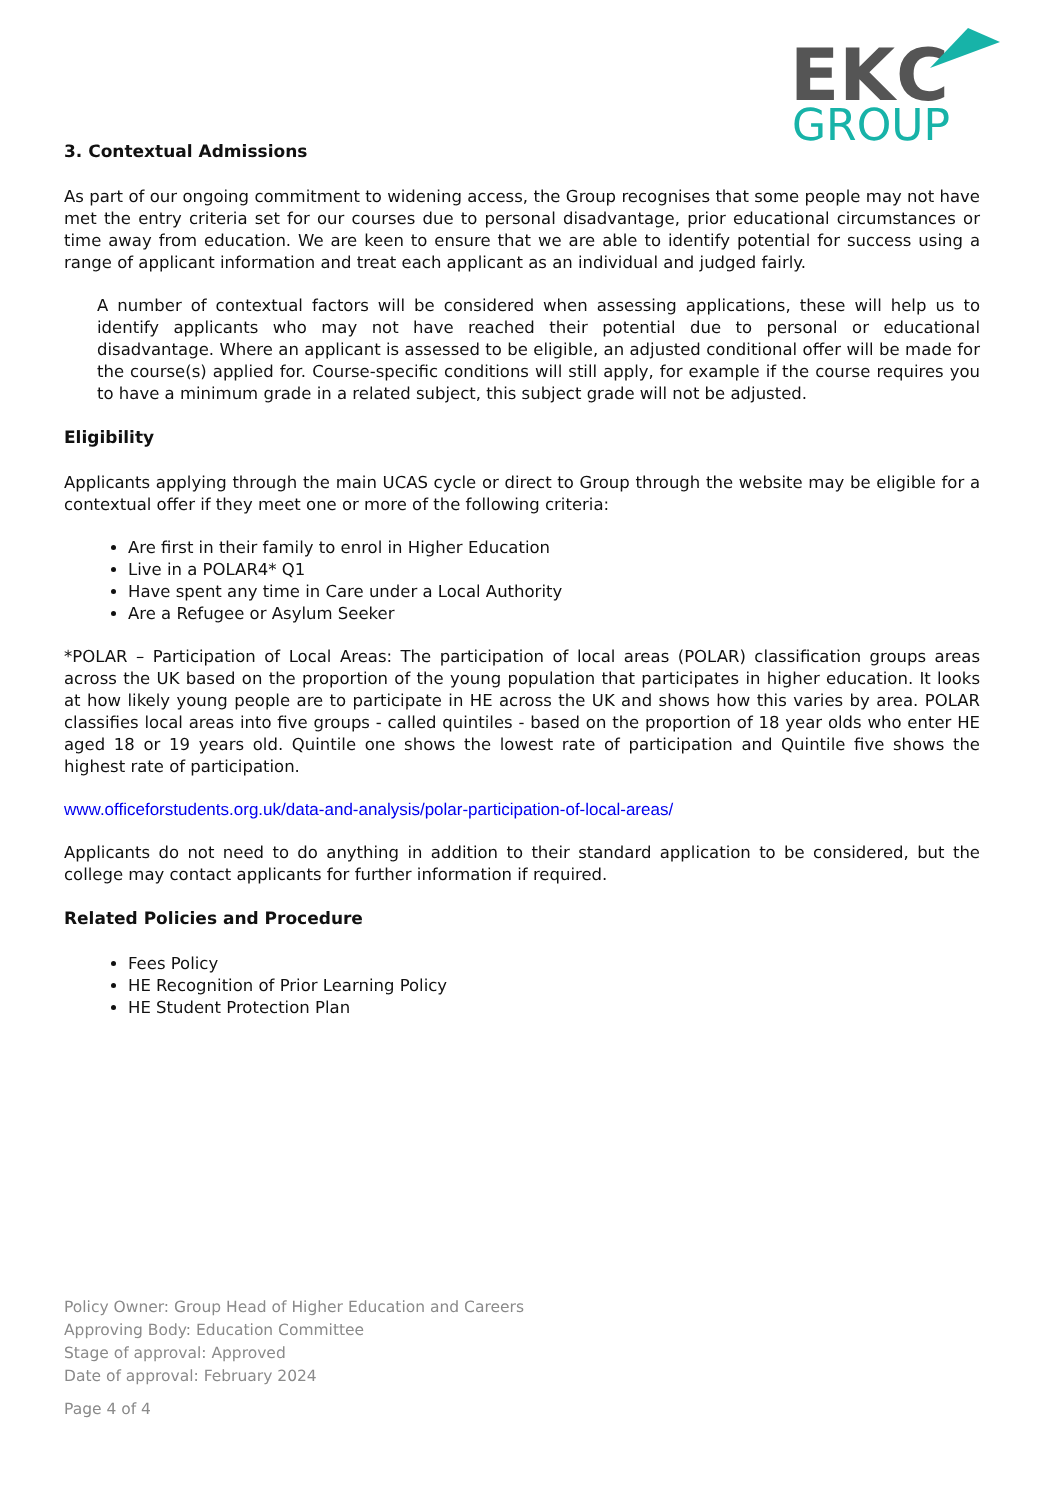EK
C
GROUP
3. Contextual Admissions
As part of our ongoing commitment to widening access, the Group recognises that some people may not have met the entry criteria set for our courses due to personal disadvantage, prior educational circumstances or time away from education. We are keen to ensure that we are able to identify potential for success using a range of applicant information and treat each applicant as an individual and judged fairly.
A number of contextual factors will be considered when assessing applications, these will help us to identify applicants who may not have reached their potential due to personal or educational disadvantage. Where an applicant is assessed to be eligible, an adjusted conditional offer will be made for the course(s) applied for. Course-specific conditions will still apply, for example if the course requires you to have a minimum grade in a related subject, this subject grade will not be adjusted.
Eligibility
Applicants applying through the main UCAS cycle or direct to Group through the website may be eligible for a contextual offer if they meet one or more of the following criteria:
Are first in their family to enrol in Higher Education
Live in a POLAR4* Q1
Have spent any time in Care under a Local Authority
Are a Refugee or Asylum Seeker
*POLAR – Participation of Local Areas: The participation of local areas (POLAR) classification groups areas across the UK based on the proportion of the young population that participates in higher education. It looks at how likely young people are to participate in HE across the UK and shows how this varies by area. POLAR classifies local areas into five groups - called quintiles - based on the proportion of 18 year olds who enter HE aged 18 or 19 years old. Quintile one shows the lowest rate of participation and Quintile five shows the highest rate of participation.
www.officeforstudents.org.uk/data-and-analysis/polar-participation-of-local-areas/
Applicants do not need to do anything in addition to their standard application to be considered, but the college may contact applicants for further information if required.
Related Policies and Procedure
Fees Policy
HE Recognition of Prior Learning Policy
HE Student Protection Plan
Policy Owner: Group Head of Higher Education and Careers
Approving Body: Education Committee
Stage of approval: Approved
Date of approval: February 2024
Page 4 of 4